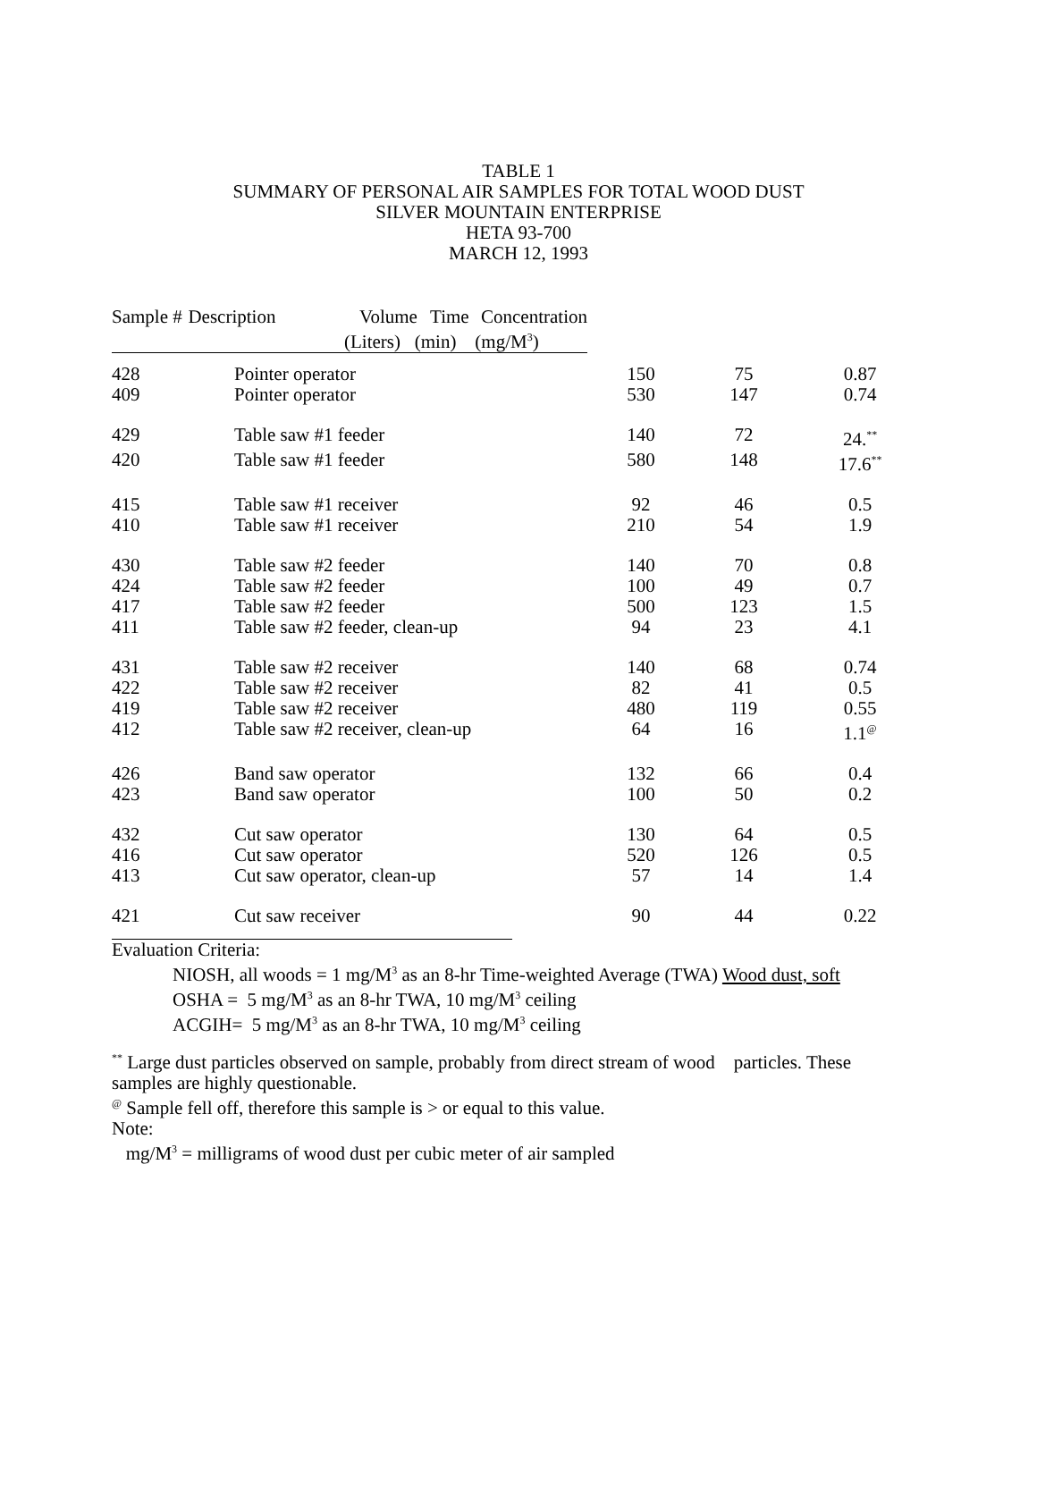TABLE 1
SUMMARY OF PERSONAL AIR SAMPLES FOR TOTAL WOOD DUST
SILVER MOUNTAIN ENTERPRISE
HETA 93-700
MARCH 12, 1993
Sample # Description Volume Time Concentration
(Liters) (min) (mg/M<sup>3</sup>)
| 428 | Pointer operator | 150 | 75 | 0.87 |
| 409 | Pointer operator | 530 | 147 | 0.74 |
| 429 | Table saw #1 feeder | 140 | 72 | 24.<sup>**</sup> |
| 420 | Table saw #1 feeder | 580 | 148 | 17.6<sup>**</sup> |
| 415 | Table saw #1 receiver | 92 | 46 | 0.5 |
| 410 | Table saw #1 receiver | 210 | 54 | 1.9 |
| 430 | Table saw #2 feeder | 140 | 70 | 0.8 |
| 424 | Table saw #2 feeder | 100 | 49 | 0.7 |
| 417 | Table saw #2 feeder | 500 | 123 | 1.5 |
| 411 | Table saw #2 feeder, clean-up | 94 | 23 | 4.1 |
| 431 | Table saw #2 receiver | 140 | 68 | 0.74 |
| 422 | Table saw #2 receiver | 82 | 41 | 0.5 |
| 419 | Table saw #2 receiver | 480 | 119 | 0.55 |
| 412 | Table saw #2 receiver, clean-up | 64 | 16 | 1.1<sup>@</sup> |
| 426 | Band saw operator | 132 | 66 | 0.4 |
| 423 | Band saw operator | 100 | 50 | 0.2 |
| 432 | Cut saw operator | 130 | 64 | 0.5 |
| 416 | Cut saw operator | 520 | 126 | 0.5 |
| 413 | Cut saw operator, clean-up | 57 | 14 | 1.4 |
| 421 | Cut saw receiver | 90 | 44 | 0.22 |
Evaluation Criteria:
NIOSH, all woods = 1 mg/M<sup>3</sup> as an 8-hr Time-weighted Average (TWA) Wood dust, soft
OSHA = 5 mg/M<sup>3</sup> as an 8-hr TWA, 10 mg/M<sup>3</sup> ceiling
ACGIH= 5 mg/M<sup>3</sup> as an 8-hr TWA, 10 mg/M<sup>3</sup> ceiling
<sup>**</sup> Large dust particles observed on sample, probably from direct stream of wood particles. These samples are highly questionable.
<sup>@</sup> Sample fell off, therefore this sample is > or equal to this value.
Note:
mg/M<sup>3</sup> = milligrams of wood dust per cubic meter of air sampled